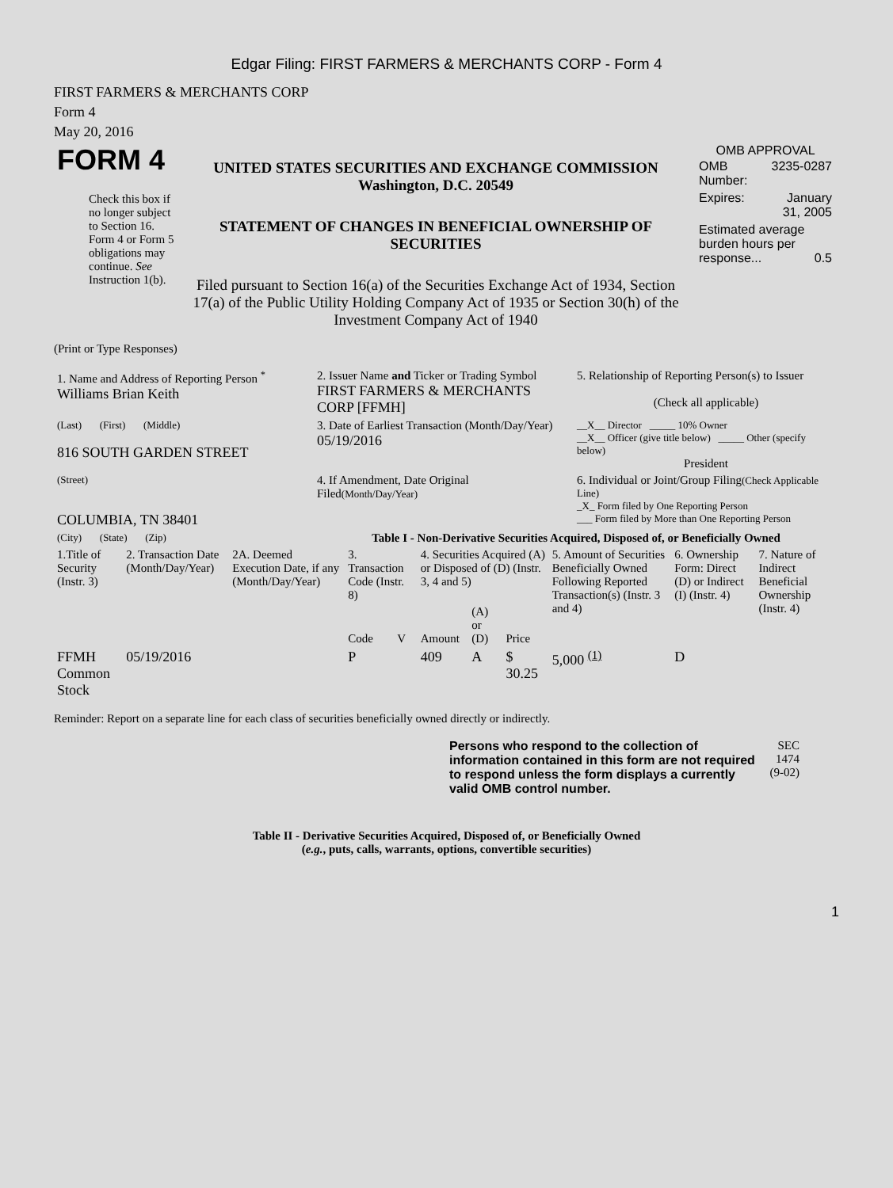Edgar Filing: FIRST FARMERS & MERCHANTS CORP - Form 4
FIRST FARMERS & MERCHANTS CORP
Form 4
May 20, 2016
| FORM 4 Check this box if no longer subject to Section 16. Form 4 or Form 5 obligations may continue. See Instruction 1(b). | UNITED STATES SECURITIES AND EXCHANGE COMMISSION Washington, D.C. 20549 STATEMENT OF CHANGES IN BENEFICIAL OWNERSHIP OF SECURITIES Filed pursuant to Section 16(a) of the Securities Exchange Act of 1934, Section 17(a) of the Public Utility Holding Company Act of 1935 or Section 30(h) of the Investment Company Act of 1940 | OMB APPROVAL / OMB Number: / 3235-0287 / / Expires: / January 31, 2005 / / Estimated average burden hours per response... 0.5 / / |
(Print or Type Responses)
| 1. Name and Address of Reporting Person <sup>*</sup> Williams Brian Keith | 2. Issuer Name and Ticker or Trading Symbol FIRST FARMERS & MERCHANTS CORP [FFMH] | 5. Relationship of Reporting Person(s) to Issuer (Check all applicable) |
| (Last) (First) (Middle) 816 SOUTH GARDEN STREET | 3. Date of Earliest Transaction (Month/Day/Year) 05/19/2016 | __X__ Director _____ 10% Owner __X__ Officer (give title below) _____ Other (specify below) President |
| (Street) COLUMBIA, TN 38401 | 4. If Amendment, Date Original Filed (Month/Day/Year) | 6. Individual or Joint/Group Filing (Check Applicable Line) _X_ Form filed by One Reporting Person ___ Form filed by More than One Reporting Person |
| (City) (State) (Zip) | Table I - Non-Derivative Securities Acquired, Disposed of, or Beneficially Owned | |
| 1.Title of Security (Instr. 3) | 2. Transaction Date (Month/Day/Year) | 2A. Deemed Execution Date, if any (Month/Day/Year) | 3. Transaction Code (Instr. 8) | | 4. Securities Acquired (A) or Disposed of (D) (Instr. 3, 4 and 5) | | | 5. Amount of Securities Beneficially Owned Following Reported Transaction(s) (Instr. 3 and 4) | 6. Ownership Form: Direct (D) or Indirect (I) (Instr. 4) | 7. Nature of Indirect Beneficial Ownership (Instr. 4) |
| --- | --- | --- | --- | --- | --- | --- | --- | --- | --- | --- |
| | | | Code | V | Amount | (A) or (D) | Price | | | |
| FFMH Common Stock | 05/19/2016 | | P | | 409 | A | $ 30.25 | 5,000 <sup>(1)</sup> | D | |
Reminder: Report on a separate line for each class of securities beneficially owned directly or indirectly.
| Persons who respond to the collection of information contained in this form are not required to respond unless the form displays a currently valid OMB control number. | SEC 1474 (9-02) |
Table II - Derivative Securities Acquired, Disposed of, or Beneficially Owned
(e.g., puts, calls, warrants, options, convertible securities)
1